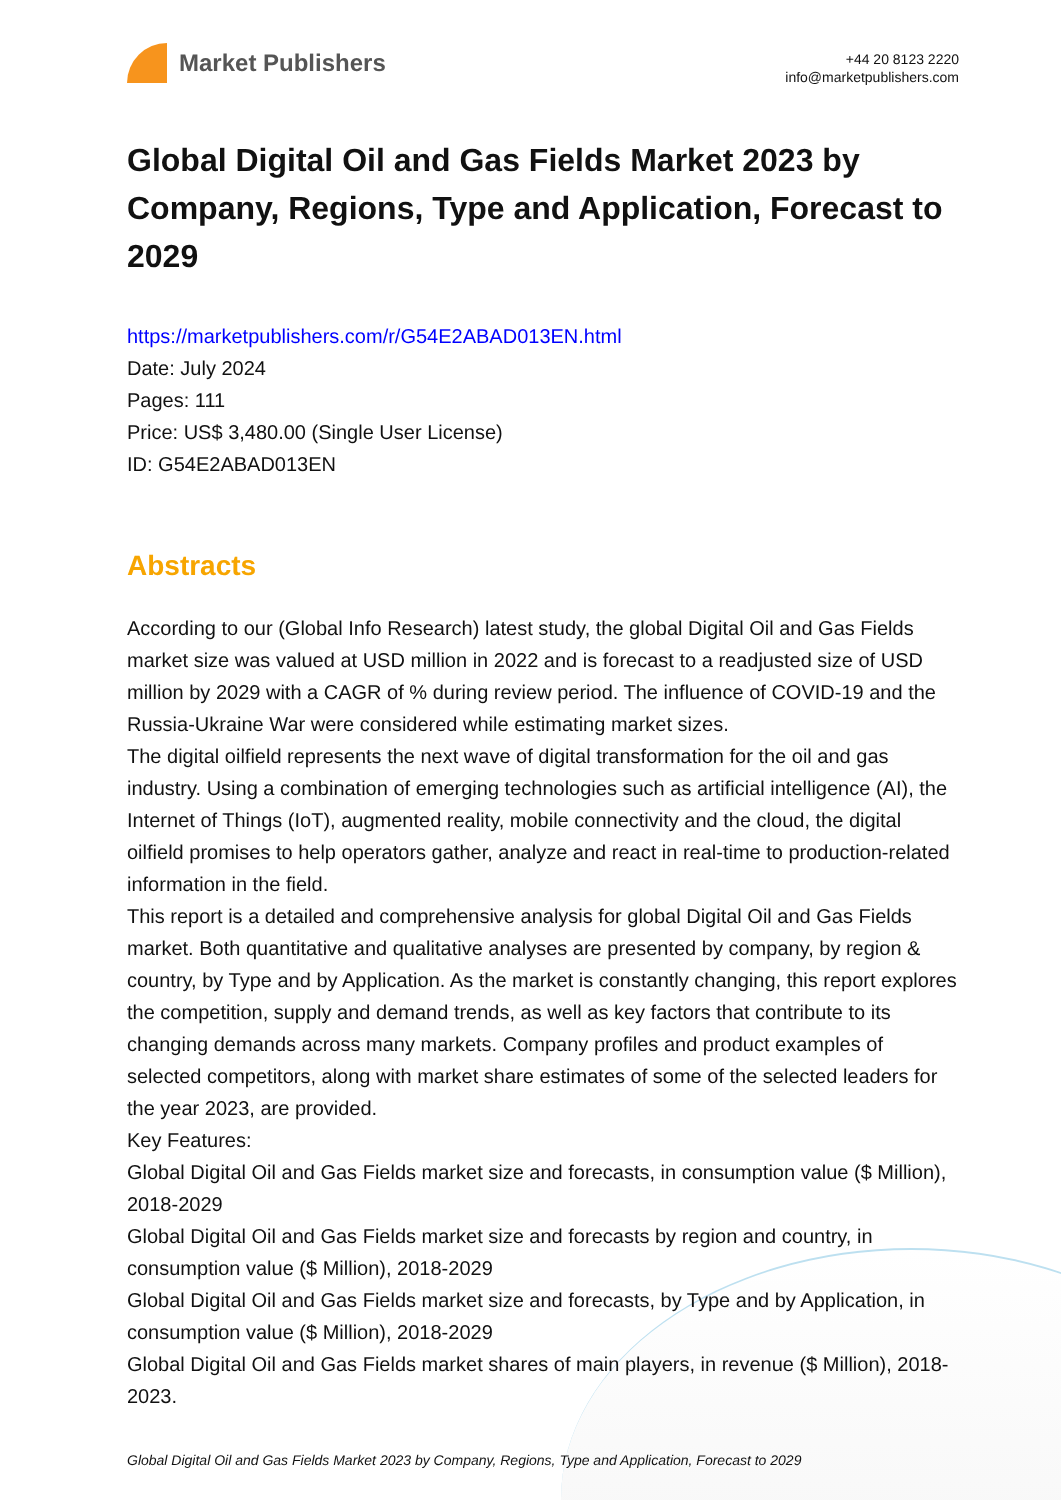Market Publishers
+44 20 8123 2220
info@marketpublishers.com
Global Digital Oil and Gas Fields Market 2023 by Company, Regions, Type and Application, Forecast to 2029
https://marketpublishers.com/r/G54E2ABAD013EN.html
Date: July 2024
Pages: 111
Price: US$ 3,480.00 (Single User License)
ID: G54E2ABAD013EN
Abstracts
According to our (Global Info Research) latest study, the global Digital Oil and Gas Fields market size was valued at USD million in 2022 and is forecast to a readjusted size of USD million by 2029 with a CAGR of % during review period. The influence of COVID-19 and the Russia-Ukraine War were considered while estimating market sizes.
The digital oilfield represents the next wave of digital transformation for the oil and gas industry. Using a combination of emerging technologies such as artificial intelligence (AI), the Internet of Things (IoT), augmented reality, mobile connectivity and the cloud, the digital oilfield promises to help operators gather, analyze and react in real-time to production-related information in the field.
This report is a detailed and comprehensive analysis for global Digital Oil and Gas Fields market. Both quantitative and qualitative analyses are presented by company, by region & country, by Type and by Application. As the market is constantly changing, this report explores the competition, supply and demand trends, as well as key factors that contribute to its changing demands across many markets. Company profiles and product examples of selected competitors, along with market share estimates of some of the selected leaders for the year 2023, are provided.
Key Features:
Global Digital Oil and Gas Fields market size and forecasts, in consumption value ($ Million), 2018-2029
Global Digital Oil and Gas Fields market size and forecasts by region and country, in consumption value ($ Million), 2018-2029
Global Digital Oil and Gas Fields market size and forecasts, by Type and by Application, in consumption value ($ Million), 2018-2029
Global Digital Oil and Gas Fields market shares of main players, in revenue ($ Million), 2018-2023.
Global Digital Oil and Gas Fields Market 2023 by Company, Regions, Type and Application, Forecast to 2029